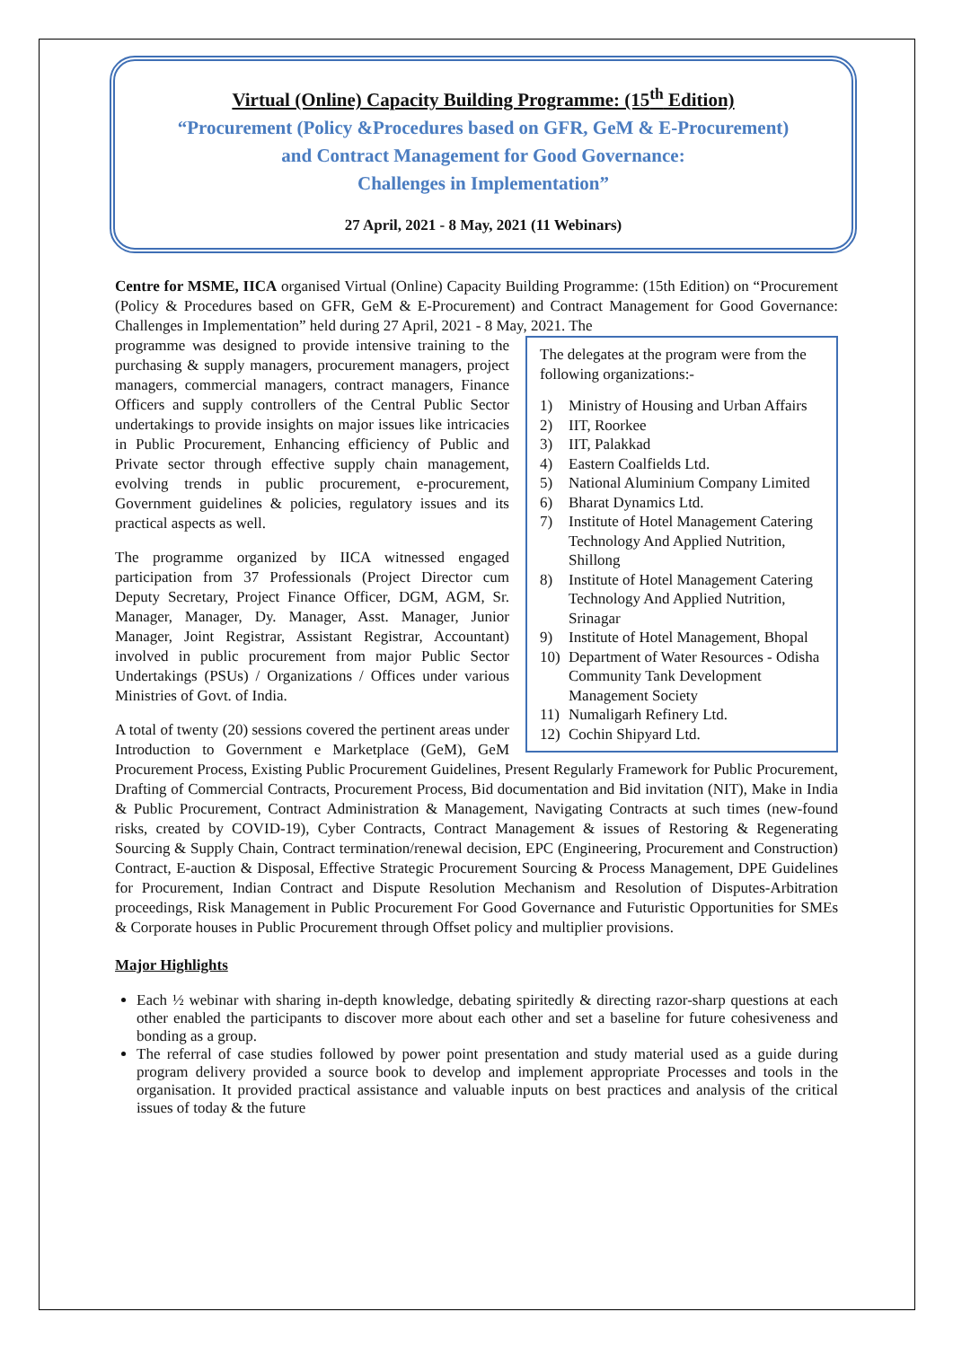Virtual (Online) Capacity Building Programme: (15<sup>th</sup> Edition)
“Procurement (Policy &Procedures based on GFR, GeM & E-Procurement)
and Contract Management for Good Governance:
Challenges in Implementation”
27 April, 2021 - 8 May, 2021 (11 Webinars)
Centre for MSME, IICA organised Virtual (Online) Capacity Building Programme: (15th Edition) on “Procurement (Policy & Procedures based on GFR, GeM & E-Procurement) and Contract Management for Good Governance: Challenges in Implementation” held during 27 April, 2021 - 8 May, 2021. The
The delegates at the program were from the following organizations:-
1) Ministry of Housing and Urban Affairs
2) IIT, Roorkee
3) IIT, Palakkad
4) Eastern Coalfields Ltd.
5) National Aluminium Company Limited
6) Bharat Dynamics Ltd.
7) Institute of Hotel Management Catering Technology And Applied Nutrition, Shillong
8) Institute of Hotel Management Catering Technology And Applied Nutrition, Srinagar
9) Institute of Hotel Management, Bhopal
10) Department of Water Resources - Odisha Community Tank Development Management Society
11) Numaligarh Refinery Ltd.
12) Cochin Shipyard Ltd.
programme was designed to provide intensive training to the purchasing & supply managers, procurement managers, project managers, commercial managers, contract managers, Finance Officers and supply controllers of the Central Public Sector undertakings to provide insights on major issues like intricacies in Public Procurement, Enhancing efficiency of Public and Private sector through effective supply chain management, evolving trends in public procurement, e-procurement, Government guidelines & policies, regulatory issues and its practical aspects as well.
The programme organized by IICA witnessed engaged participation from 37 Professionals (Project Director cum Deputy Secretary, Project Finance Officer, DGM, AGM, Sr. Manager, Manager, Dy. Manager, Asst. Manager, Junior Manager, Joint Registrar, Assistant Registrar, Accountant) involved in public procurement from major Public Sector Undertakings (PSUs) / Organizations / Offices under various Ministries of Govt. of India.
A total of twenty (20) sessions covered the pertinent areas under Introduction to Government e Marketplace (GeM), GeM Procurement Process, Existing Public Procurement Guidelines, Present Regularly Framework for Public Procurement, Drafting of Commercial Contracts, Procurement Process, Bid documentation and Bid invitation (NIT), Make in India & Public Procurement, Contract Administration & Management, Navigating Contracts at such times (new-found risks, created by COVID-19), Cyber Contracts, Contract Management & issues of Restoring & Regenerating Sourcing & Supply Chain, Contract termination/renewal decision, EPC (Engineering, Procurement and Construction) Contract, E-auction & Disposal, Effective Strategic Procurement Sourcing & Process Management, DPE Guidelines for Procurement, Indian Contract and Dispute Resolution Mechanism and Resolution of Disputes-Arbitration proceedings, Risk Management in Public Procurement For Good Governance and Futuristic Opportunities for SMEs & Corporate houses in Public Procurement through Offset policy and multiplier provisions.
Major Highlights
Each ½ webinar with sharing in-depth knowledge, debating spiritedly & directing razor-sharp questions at each other enabled the participants to discover more about each other and set a baseline for future cohesiveness and bonding as a group.
The referral of case studies followed by power point presentation and study material used as a guide during program delivery provided a source book to develop and implement appropriate Processes and tools in the organisation. It provided practical assistance and valuable inputs on best practices and analysis of the critical issues of today & the future